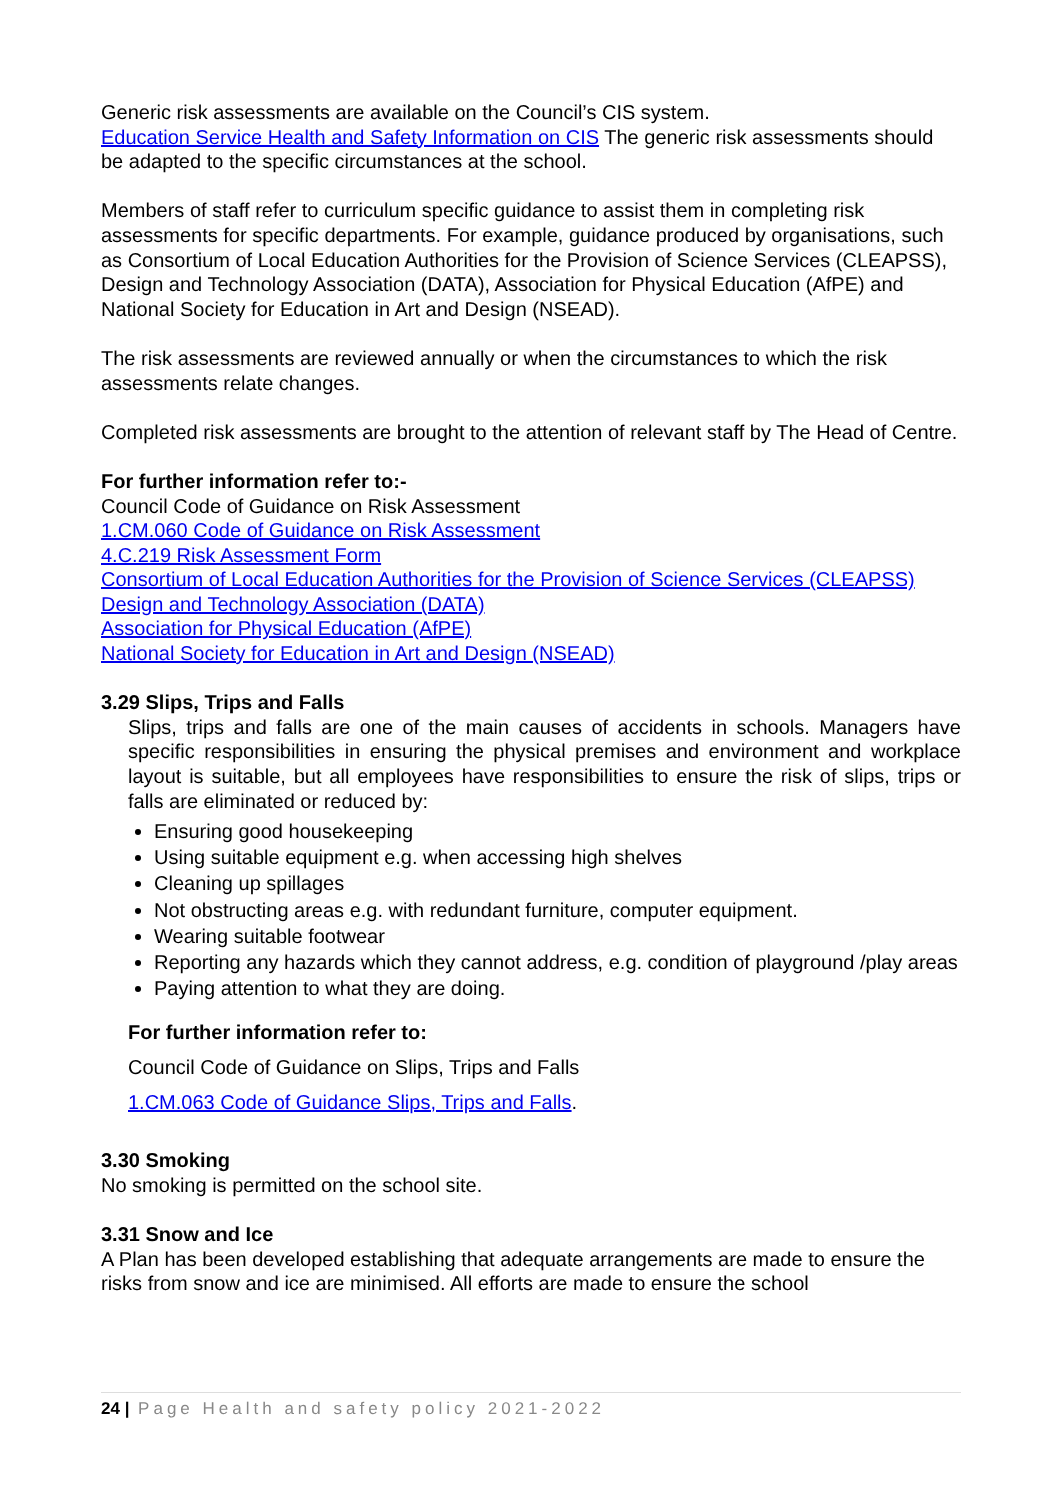Generic risk assessments are available on the Council’s CIS system.
Education Service Health and Safety Information on CIS The generic risk assessments should be adapted to the specific circumstances at the school.
Members of staff refer to curriculum specific guidance to assist them in completing risk assessments for specific departments. For example, guidance produced by organisations, such as Consortium of Local Education Authorities for the Provision of Science Services (CLEAPSS), Design and Technology Association (DATA), Association for Physical Education (AfPE) and National Society for Education in Art and Design (NSEAD).
The risk assessments are reviewed annually or when the circumstances to which the risk assessments relate changes.
Completed risk assessments are brought to the attention of relevant staff by The Head of Centre.
For further information refer to:-
Council Code of Guidance on Risk Assessment
1.CM.060 Code of Guidance on Risk Assessment
4.C.219 Risk Assessment Form
Consortium of Local Education Authorities for the Provision of Science Services (CLEAPSS)
Design and Technology Association (DATA)
Association for Physical Education (AfPE)
National Society for Education in Art and Design (NSEAD)
3.29 Slips, Trips and Falls
Slips, trips and falls are one of the main causes of accidents in schools. Managers have specific responsibilities in ensuring the physical premises and environment and workplace layout is suitable, but all employees have responsibilities to ensure the risk of slips, trips or falls are eliminated or reduced by:
Ensuring good housekeeping
Using suitable equipment e.g. when accessing high shelves
Cleaning up spillages
Not obstructing areas e.g. with redundant furniture, computer equipment.
Wearing suitable footwear
Reporting any hazards which they cannot address, e.g. condition of playground /play areas
Paying attention to what they are doing.
For further information refer to:
Council Code of Guidance on Slips, Trips and Falls
1.CM.063 Code of Guidance Slips, Trips and Falls.
3.30 Smoking
No smoking is permitted on the school site.
3.31 Snow and Ice
A Plan has been developed establishing that adequate arrangements are made to ensure the risks from snow and ice are minimised. All efforts are made to ensure the school
24 | Page Health and safety policy 2021-2022